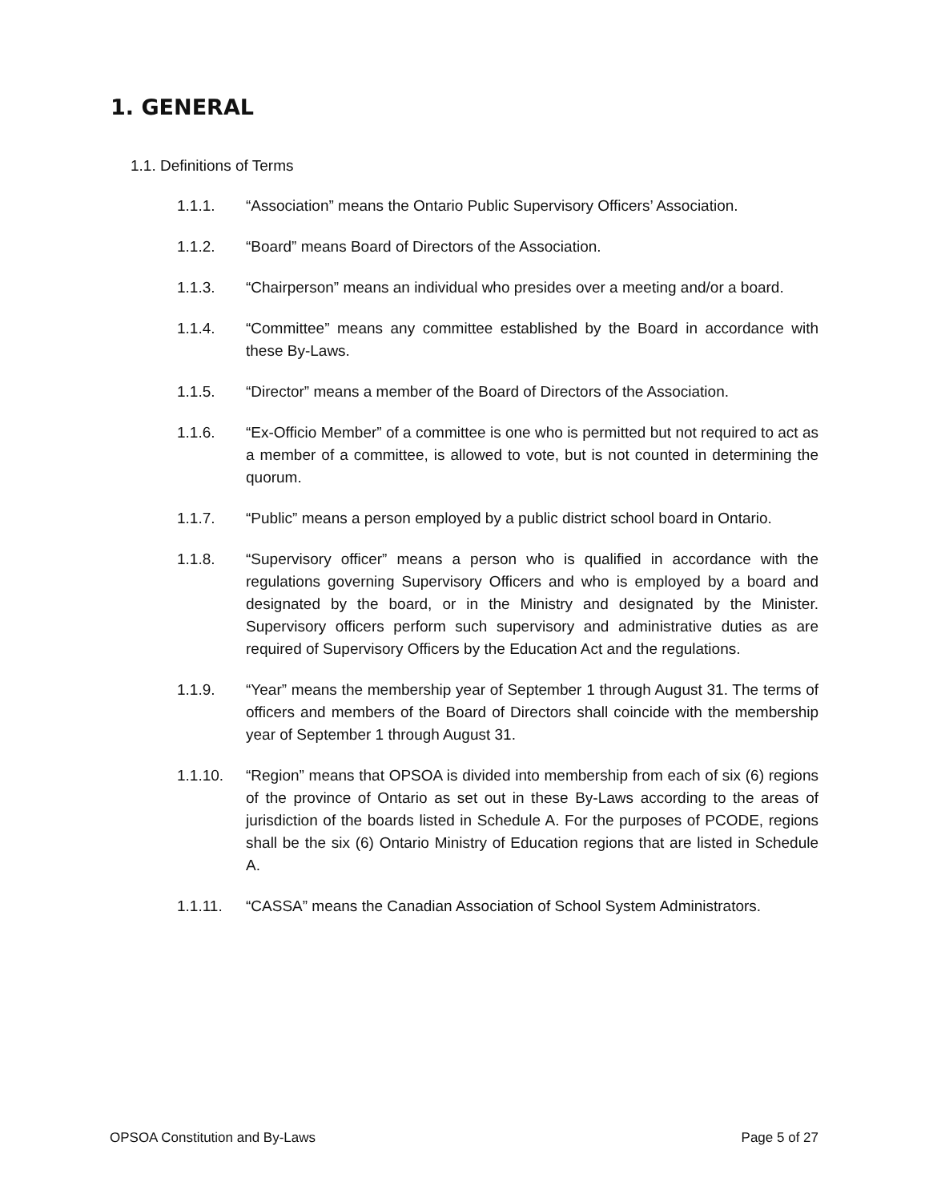1. GENERAL
1.1. Definitions of Terms
1.1.1. “Association” means the Ontario Public Supervisory Officers’ Association.
1.1.2. “Board” means Board of Directors of the Association.
1.1.3. “Chairperson” means an individual who presides over a meeting and/or a board.
1.1.4. “Committee” means any committee established by the Board in accordance with these By-Laws.
1.1.5. “Director” means a member of the Board of Directors of the Association.
1.1.6. “Ex-Officio Member” of a committee is one who is permitted but not required to act as a member of a committee, is allowed to vote, but is not counted in determining the quorum.
1.1.7. “Public” means a person employed by a public district school board in Ontario.
1.1.8. “Supervisory officer” means a person who is qualified in accordance with the regulations governing Supervisory Officers and who is employed by a board and designated by the board, or in the Ministry and designated by the Minister. Supervisory officers perform such supervisory and administrative duties as are required of Supervisory Officers by the Education Act and the regulations.
1.1.9. “Year” means the membership year of September 1 through August 31. The terms of officers and members of the Board of Directors shall coincide with the membership year of September 1 through August 31.
1.1.10. “Region” means that OPSOA is divided into membership from each of six (6) regions of the province of Ontario as set out in these By-Laws according to the areas of jurisdiction of the boards listed in Schedule A. For the purposes of PCODE, regions shall be the six (6) Ontario Ministry of Education regions that are listed in Schedule A.
1.1.11. “CASSA” means the Canadian Association of School System Administrators.
OPSOA Constitution and By-Laws Page 5 of 27